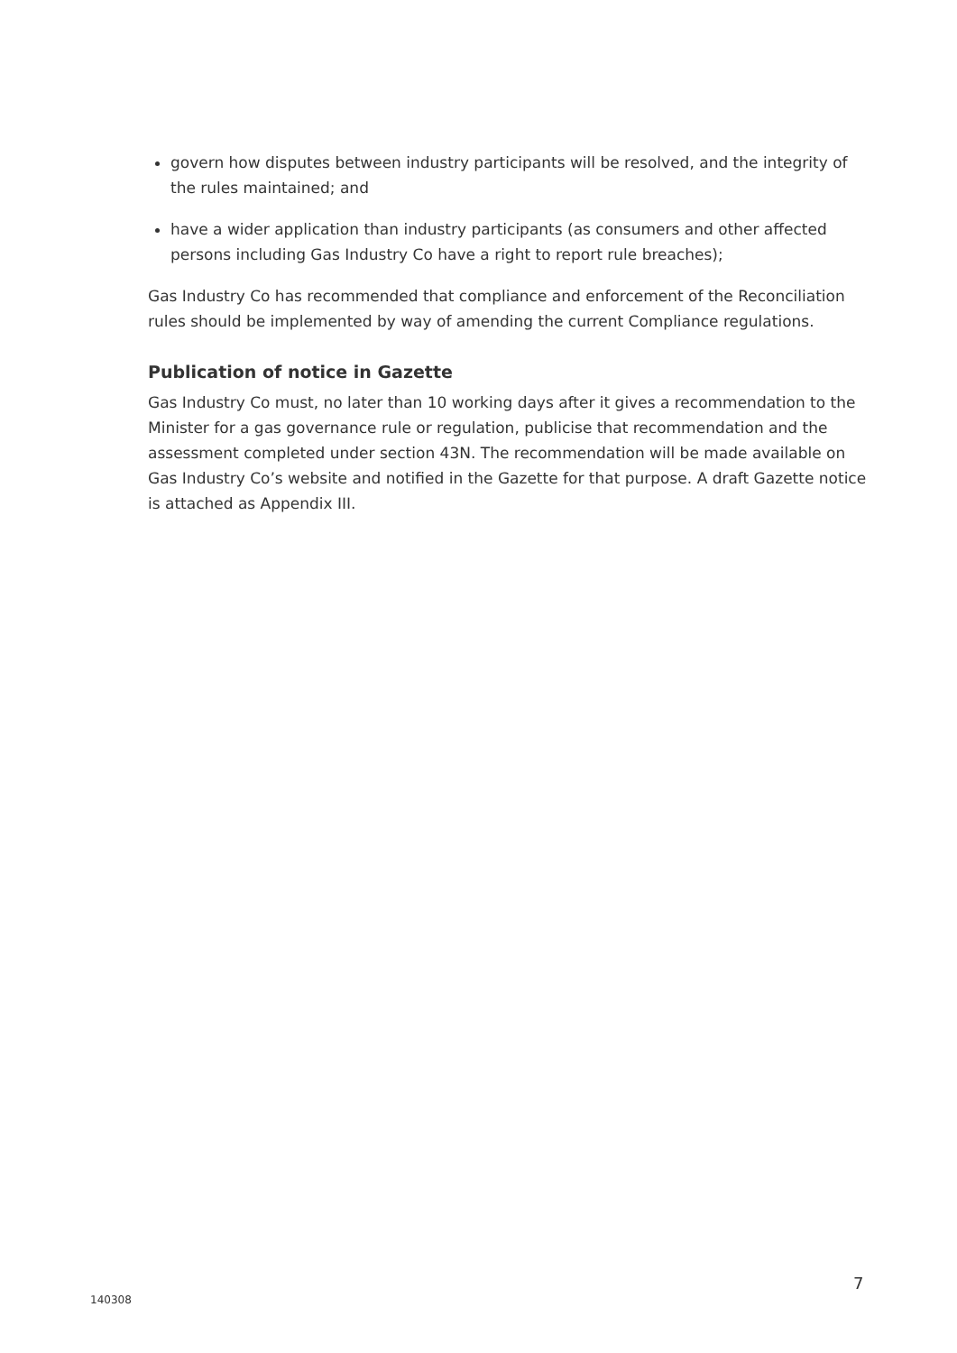govern how disputes between industry participants will be resolved, and the integrity of the rules maintained; and
have a wider application than industry participants (as consumers and other affected persons including Gas Industry Co have a right to report rule breaches);
Gas Industry Co has recommended that compliance and enforcement of the Reconciliation rules should be implemented by way of amending the current Compliance regulations.
Publication of notice in Gazette
Gas Industry Co must, no later than 10 working days after it gives a recommendation to the Minister for a gas governance rule or regulation, publicise that recommendation and the assessment completed under section 43N. The recommendation will be made available on Gas Industry Co’s website and notified in the Gazette for that purpose. A draft Gazette notice is attached as Appendix III.
7
140308